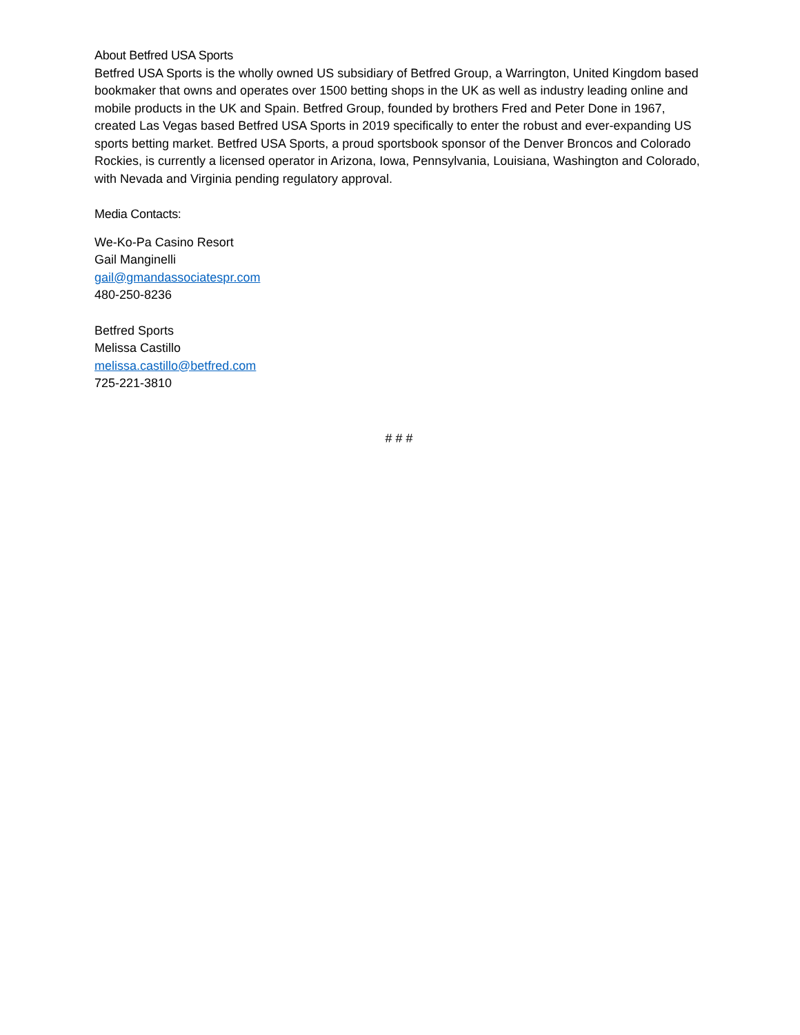About Betfred USA Sports
Betfred USA Sports is the wholly owned US subsidiary of Betfred Group, a Warrington, United Kingdom based bookmaker that owns and operates over 1500 betting shops in the UK as well as industry leading online and mobile products in the UK and Spain. Betfred Group, founded by brothers Fred and Peter Done in 1967, created Las Vegas based Betfred USA Sports in 2019 specifically to enter the robust and ever-expanding US sports betting market. Betfred USA Sports, a proud sportsbook sponsor of the Denver Broncos and Colorado Rockies, is currently a licensed operator in Arizona, Iowa, Pennsylvania, Louisiana, Washington and Colorado, with Nevada and Virginia pending regulatory approval.
Media Contacts:
We-Ko-Pa Casino Resort
Gail Manginelli
gail@gmandassociatespr.com
480-250-8236
Betfred Sports
Melissa Castillo
melissa.castillo@betfred.com
725-221-3810
# # #